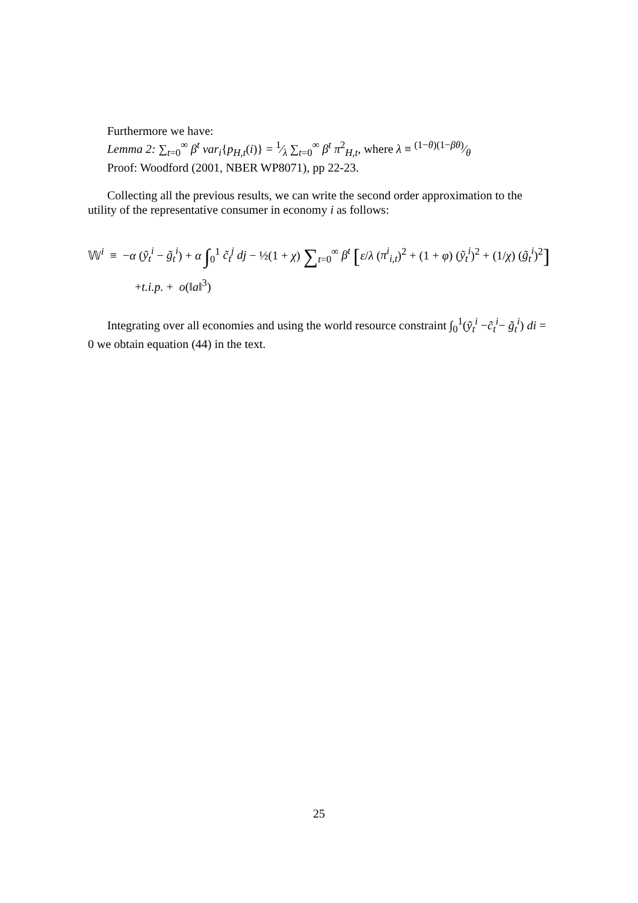Furthermore we have:
Lemma 2: ∑<sub>t=0</sub><sup>∞</sup> β<sup>t</sup> var<sub>i</sub>{p<sub>H,t</sub>(i)} = 1⁄λ ∑<sub>t=0</sub><sup>∞</sup> β<sup>t</sup> π<sup>2</sup><sub>H,t</sub>, where λ ≡ (1−θ)(1−βθ)⁄θ
Proof: Woodford (2001, NBER WP8071), pp 22-23.
Collecting all the previous results, we can write the second order approximation to the utility of the representative consumer in economy i as follows:
𝕎<sup>i</sup> ≡ −α (ỹ<sub>t</sub><sup>i</sup> − g̃<sub>t</sub><sup>i</sup>) + α ∫<sub>0</sub><sup>1</sup> c̃<sub>t</sub><sup>j</sup> dj − ½(1 + χ) ∑<sub>t=0</sub><sup>∞</sup> β<sup>t</sup> [ε/λ (π<sup>i</sup><sub>i,t</sub>)<sup>2</sup> + (1 + φ) (ỹ<sub>t</sub><sup>i</sup>)<sup>2</sup> + (1/χ) (g̃<sub>t</sub><sup>i</sup>)<sup>2</sup>]
+t.i.p. + o(‖a‖<sup>3</sup>)
Integrating over all economies and using the world resource constraint ∫<sub>0</sub><sup>1</sup>(ỹ<sub>t</sub><sup>i</sup> −c̃<sub>t</sub><sup>i</sup>− g̃<sub>t</sub><sup>i</sup>) di = 0 we obtain equation (44) in the text.
25